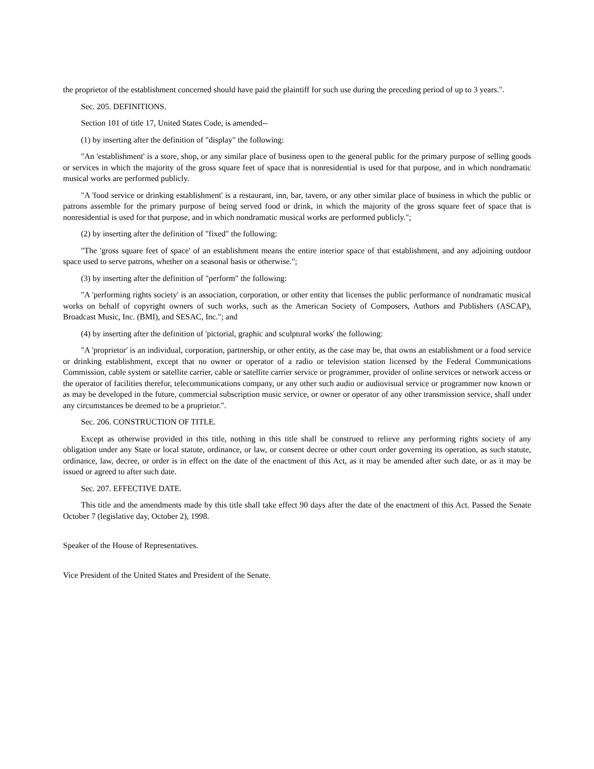the proprietor of the establishment concerned should have paid the plaintiff for such use during the preceding period of up to 3 years.".
Sec. 205. DEFINITIONS.
Section 101 of title 17, United States Code, is amended--
(1) by inserting after the definition of "display" the following:
"An 'establishment' is a store, shop, or any similar place of business open to the general public for the primary purpose of selling goods or services in which the majority of the gross square feet of space that is nonresidential is used for that purpose, and in which nondramatic musical works are performed publicly.
"A 'food service or drinking establishment' is a restaurant, inn, bar, tavern, or any other similar place of business in which the public or patrons assemble for the primary purpose of being served food or drink, in which the majority of the gross square feet of space that is nonresidential is used for that purpose, and in which nondramatic musical works are performed publicly.";
(2) by inserting after the definition of "fixed" the following:
"The 'gross square feet of space' of an establishment means the entire interior space of that establishment, and any adjoining outdoor space used to serve patrons, whether on a seasonal basis or otherwise.";
(3) by inserting after the definition of "perform" the following:
"A 'performing rights society' is an association, corporation, or other entity that licenses the public performance of nondramatic musical works on behalf of copyright owners of such works, such as the American Society of Composers, Authors and Publishers (ASCAP), Broadcast Music, Inc. (BMI), and SESAC, Inc."; and
(4) by inserting after the definition of 'pictorial, graphic and sculptural works' the following:
"A 'proprietor' is an individual, corporation, partnership, or other entity, as the case may be, that owns an establishment or a food service or drinking establishment, except that no owner or operator of a radio or television station licensed by the Federal Communications Commission, cable system or satellite carrier, cable or satellite carrier service or programmer, provider of online services or network access or the operator of facilities therefor, telecommunications company, or any other such audio or audiovisual service or programmer now known or as may be developed in the future, commercial subscription music service, or owner or operator of any other transmission service, shall under any circumstances be deemed to be a proprietor.".
Sec. 206. CONSTRUCTION OF TITLE.
Except as otherwise provided in this title, nothing in this title shall be construed to relieve any performing rights society of any obligation under any State or local statute, ordinance, or law, or consent decree or other court order governing its operation, as such statute, ordinance, law, decree, or order is in effect on the date of the enactment of this Act, as it may be amended after such date, or as it may be issued or agreed to after such date.
Sec. 207. EFFECTIVE DATE.
This title and the amendments made by this title shall take effect 90 days after the date of the enactment of this Act. Passed the Senate October 7 (legislative day, October 2), 1998.
Speaker of the House of Representatives.
Vice President of the United States and President of the Senate.